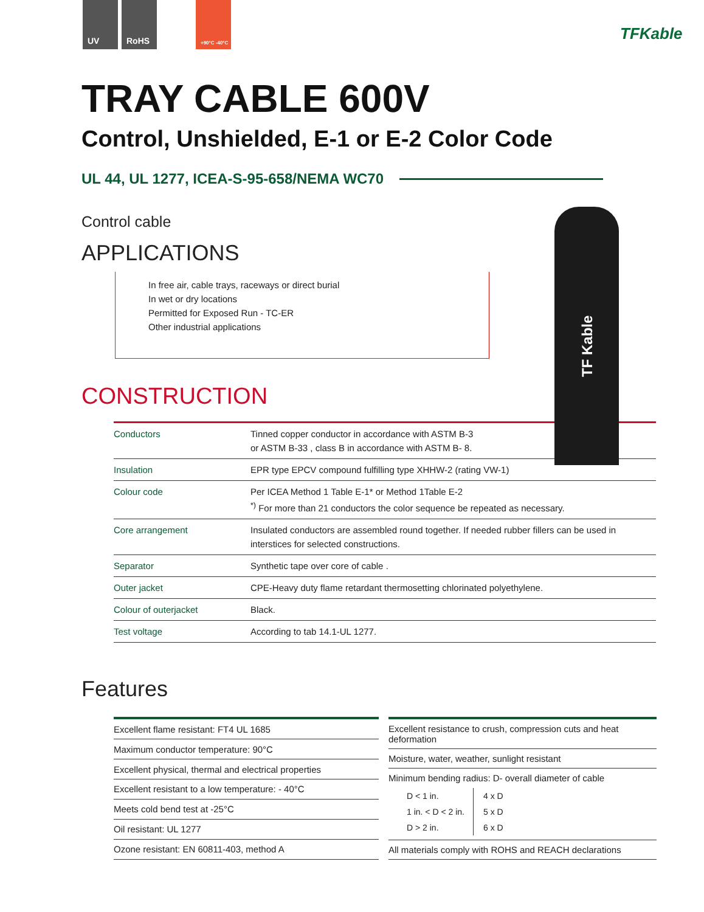UV RoHS
+90°C -40°C
TFKable
TF Kable
TRAY CABLE 600V
Control, Unshielded, E-1 or E-2 Color Code
UL 44, UL 1277, ICEA-S-95-658/NEMA WC70
Control cable
APPLICATIONS
In free air, cable trays, raceways or direct burial
In wet or dry locations
Permitted for Exposed Run - TC-ER
Other industrial applications
CONSTRUCTION
| Conductors | Tinned copper conductor in accordance with ASTM B-3 or ASTM B-33 , class B in accordance with ASTM B- 8. |
| Insulation | EPR type EPCV compound fulfilling type XHHW-2 (rating VW-1) |
| Colour code | Per ICEA Method 1 Table E-1* or Method 1Table E-2 <sup>*)</sup> For more than 21 conductors the color sequence be repeated as necessary. |
| Core arrangement | Insulated conductors are assembled round together. If needed rubber fillers can be used in interstices for selected constructions. |
| Separator | Synthetic tape over core of cable . |
| Outer jacket | CPE-Heavy duty flame retardant thermosetting chlorinated polyethylene. |
| Colour of outerjacket | Black. |
| Test voltage | According to tab 14.1-UL 1277. |
Features
| Excellent flame resistant: FT4 UL 1685 |
| Maximum conductor temperature: 90°C |
| Excellent physical, thermal and electrical properties |
| Excellent resistant to a low temperature: - 40°C |
| Meets cold bend test at -25°C |
| Oil resistant: UL 1277 |
| Ozone resistant: EN 60811-403, method A |
| Excellent resistance to crush, compression cuts and heat deformation |
| Moisture, water, weather, sunlight resistant |
| Minimum bending radius: D- overall diameter of cable / D < 1 in. 1 in. < D < 2 in. D > 2 in. / 4 x D 5 x D 6 x D / |
| All materials comply with ROHS and REACH declarations |